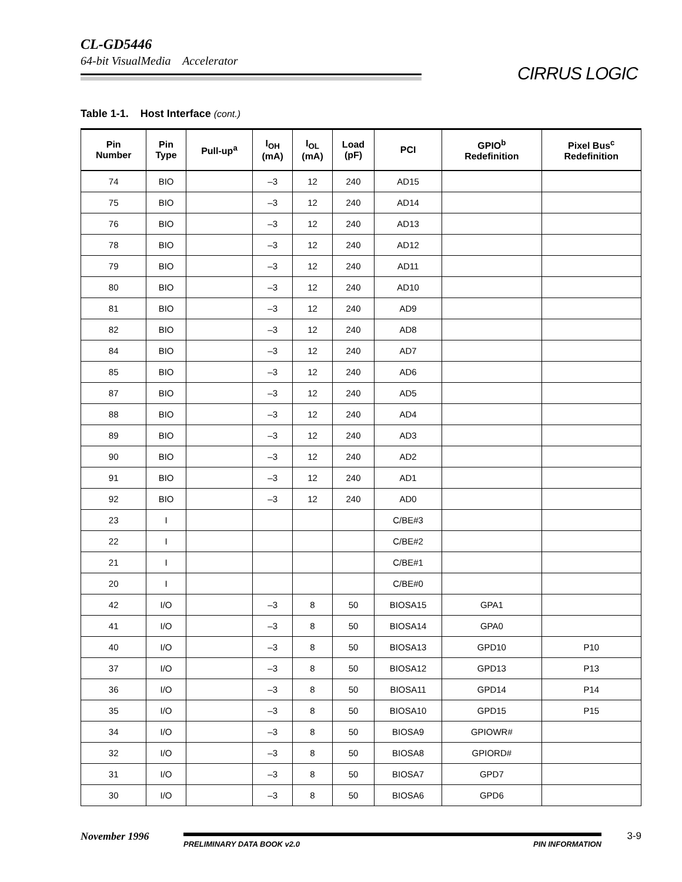CL-GD5446
64-bit VisualMedia Accelerator
CIRRUS LOGIC
Table 1-1. Host Interface (cont.)
| Pin Number | Pin Type | Pull-up<sup>a</sup> | I<sub>OH</sub> (mA) | I<sub>OL</sub> (mA) | Load (pF) | PCI | GPIO<sup>b</sup> Redefinition | Pixel Bus<sup>c</sup> Redefinition |
| --- | --- | --- | --- | --- | --- | --- | --- | --- |
| 74 | BIO | | –3 | 12 | 240 | AD15 | | |
| 75 | BIO | | –3 | 12 | 240 | AD14 | | |
| 76 | BIO | | –3 | 12 | 240 | AD13 | | |
| 78 | BIO | | –3 | 12 | 240 | AD12 | | |
| 79 | BIO | | –3 | 12 | 240 | AD11 | | |
| 80 | BIO | | –3 | 12 | 240 | AD10 | | |
| 81 | BIO | | –3 | 12 | 240 | AD9 | | |
| 82 | BIO | | –3 | 12 | 240 | AD8 | | |
| 84 | BIO | | –3 | 12 | 240 | AD7 | | |
| 85 | BIO | | –3 | 12 | 240 | AD6 | | |
| 87 | BIO | | –3 | 12 | 240 | AD5 | | |
| 88 | BIO | | –3 | 12 | 240 | AD4 | | |
| 89 | BIO | | –3 | 12 | 240 | AD3 | | |
| 90 | BIO | | –3 | 12 | 240 | AD2 | | |
| 91 | BIO | | –3 | 12 | 240 | AD1 | | |
| 92 | BIO | | –3 | 12 | 240 | AD0 | | |
| 23 | I | | | | | C/BE#3 | | |
| 22 | I | | | | | C/BE#2 | | |
| 21 | I | | | | | C/BE#1 | | |
| 20 | I | | | | | C/BE#0 | | |
| 42 | I/O | | –3 | 8 | 50 | BIOSA15 | GPA1 | |
| 41 | I/O | | –3 | 8 | 50 | BIOSA14 | GPA0 | |
| 40 | I/O | | –3 | 8 | 50 | BIOSA13 | GPD10 | P10 |
| 37 | I/O | | –3 | 8 | 50 | BIOSA12 | GPD13 | P13 |
| 36 | I/O | | –3 | 8 | 50 | BIOSA11 | GPD14 | P14 |
| 35 | I/O | | –3 | 8 | 50 | BIOSA10 | GPD15 | P15 |
| 34 | I/O | | –3 | 8 | 50 | BIOSA9 | GPIOWR# | |
| 32 | I/O | | –3 | 8 | 50 | BIOSA8 | GPIORD# | |
| 31 | I/O | | –3 | 8 | 50 | BIOSA7 | GPD7 | |
| 30 | I/O | | –3 | 8 | 50 | BIOSA6 | GPD6 | |
November 1996
PRELIMINARY DATA BOOK v2.0 PIN INFORMATION
3-9